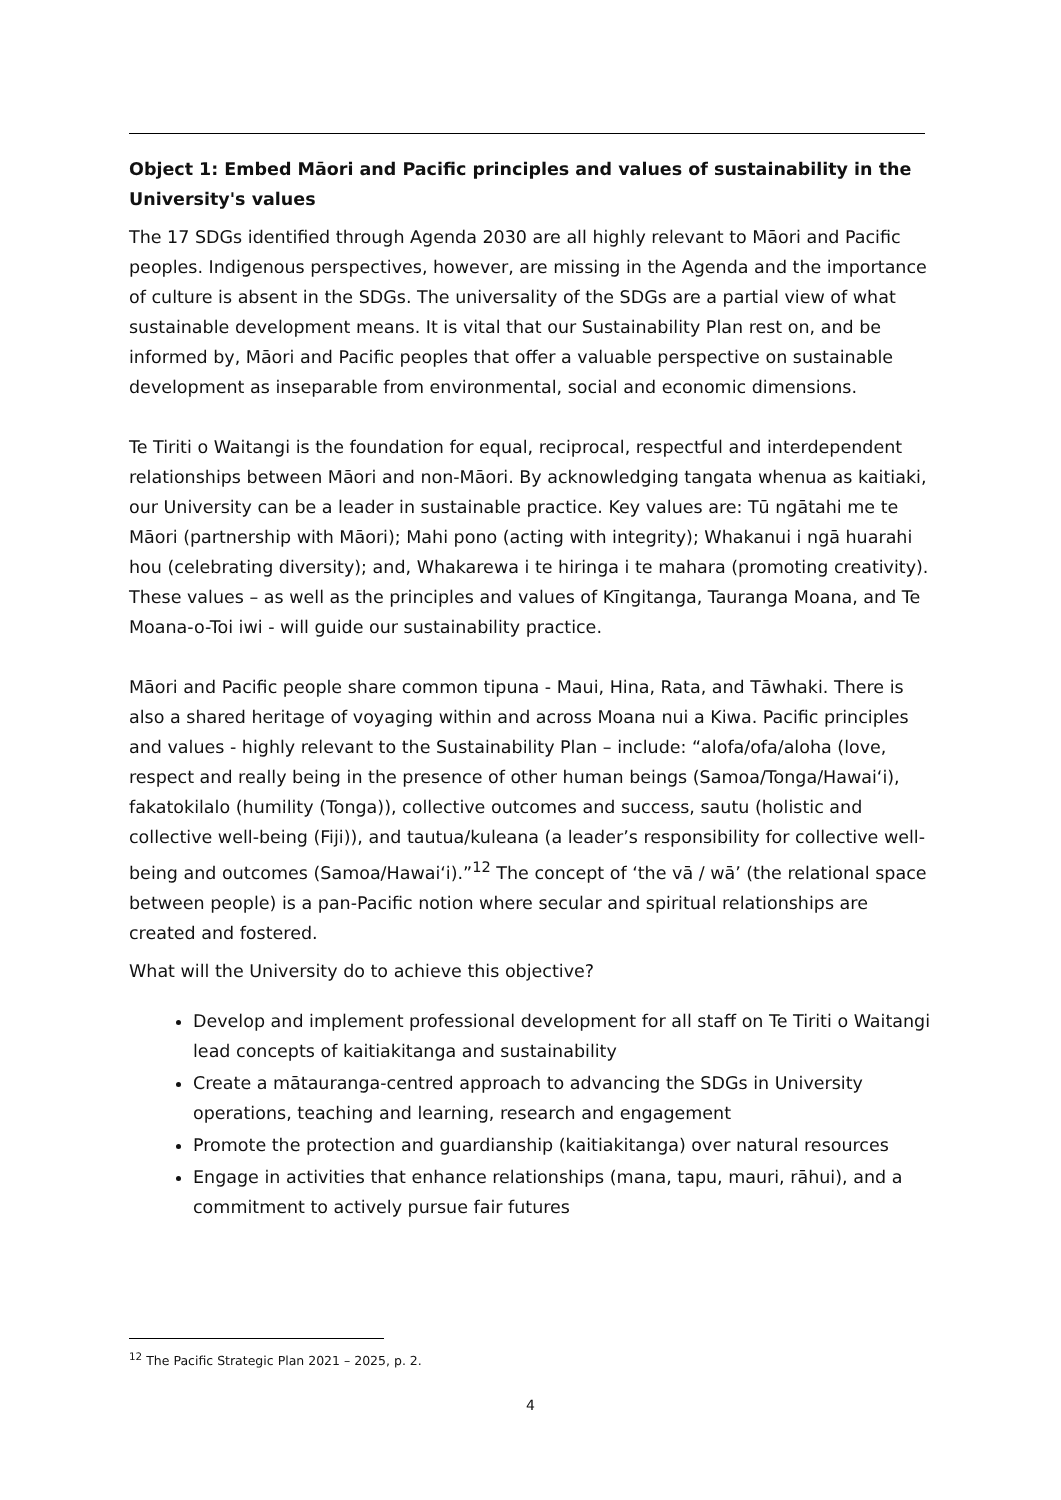Object 1: Embed Māori and Pacific principles and values of sustainability in the University's values
The 17 SDGs identified through Agenda 2030 are all highly relevant to Māori and Pacific peoples. Indigenous perspectives, however, are missing in the Agenda and the importance of culture is absent in the SDGs. The universality of the SDGs are a partial view of what sustainable development means. It is vital that our Sustainability Plan rest on, and be informed by, Māori and Pacific peoples that offer a valuable perspective on sustainable development as inseparable from environmental, social and economic dimensions.
Te Tiriti o Waitangi is the foundation for equal, reciprocal, respectful and interdependent relationships between Māori and non-Māori. By acknowledging tangata whenua as kaitiaki, our University can be a leader in sustainable practice. Key values are: Tū ngātahi me te Māori (partnership with Māori); Mahi pono (acting with integrity); Whakanui i ngā huarahi hou (celebrating diversity); and, Whakarewa i te hiringa i te mahara (promoting creativity). These values – as well as the principles and values of Kīngitanga, Tauranga Moana, and Te Moana-o-Toi iwi - will guide our sustainability practice.
Māori and Pacific people share common tipuna - Maui, Hina, Rata, and Tāwhaki. There is also a shared heritage of voyaging within and across Moana nui a Kiwa. Pacific principles and values - highly relevant to the Sustainability Plan – include: “alofa/ofa/aloha (love, respect and really being in the presence of other human beings (Samoa/Tonga/Hawaiʻi), fakatokilalo (humility (Tonga)), collective outcomes and success, sautu (holistic and collective well-being (Fiji)), and tautua/kuleana (a leader’s responsibility for collective well-being and outcomes (Samoa/Hawaiʻi).”<sup>12</sup> The concept of ‘the vā / wā’ (the relational space between people) is a pan-Pacific notion where secular and spiritual relationships are created and fostered.
What will the University do to achieve this objective?
Develop and implement professional development for all staff on Te Tiriti o Waitangi lead concepts of kaitiakitanga and sustainability
Create a mātauranga-centred approach to advancing the SDGs in University operations, teaching and learning, research and engagement
Promote the protection and guardianship (kaitiakitanga) over natural resources
Engage in activities that enhance relationships (mana, tapu, mauri, rāhui), and a commitment to actively pursue fair futures
<sup>12</sup> The Pacific Strategic Plan 2021 – 2025, p. 2.
4